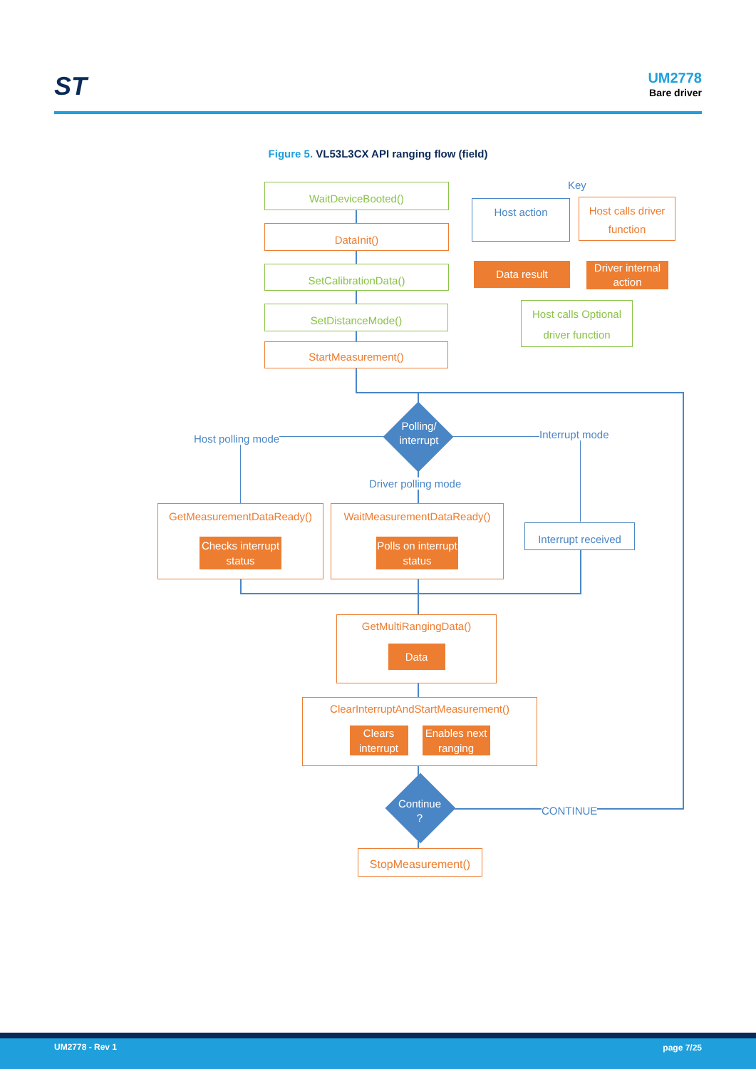ST UM2778
Bare driver
Figure 5. VL53L3CX API ranging flow (field)
WaitDeviceBooted()
DataInit()
SetCalibrationData()
SetDistanceMode()
StartMeasurement()
Key
Host action
Host calls driver function
Data result
Driver internal action
Host calls Optional driver function
Polling/ interrupt
Host polling mode Interrupt mode
Driver polling mode
GetMeasurementDataReady()
Checks interrupt status
WaitMeasurementDataReady()
Polls on interrupt status
Interrupt received
GetMultiRangingData()
Data
ClearInterruptAndStartMeasurement()
Clears interrupt
Enables next ranging
Continue ?
CONTINUE
StopMeasurement()
UM2778 - Rev 1 page 7/25